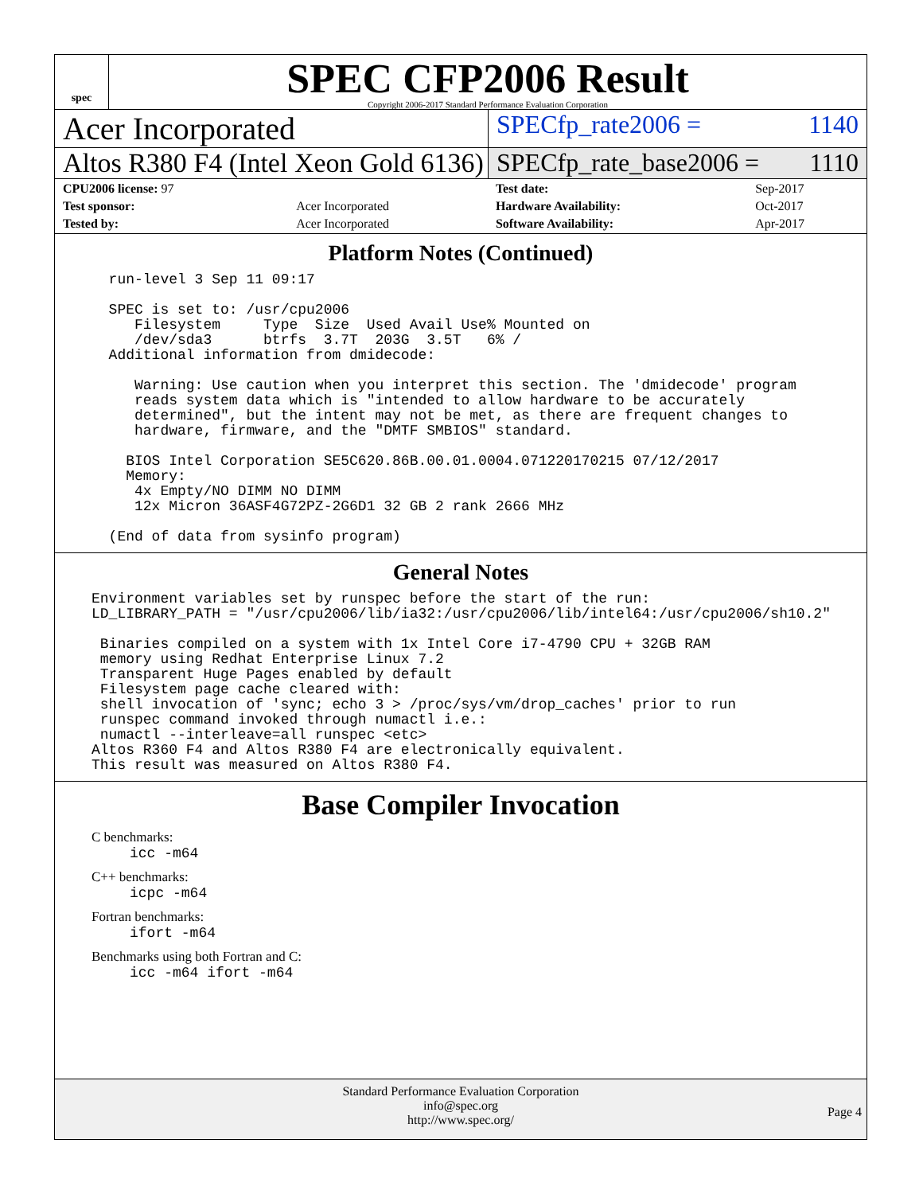spec
SPEC CFP2006 Result
Copyright 2006-2017 Standard Performance Evaluation Corporation
Acer Incorporated
SPECfp_rate2006 = 1140
Altos R380 F4 (Intel Xeon Gold 6136)
SPECfp_rate_base2006 = 1110
| CPU2006 license: 97 | | Test date: | Sep-2017 |
| Test sponsor: | Acer Incorporated | Hardware Availability: | Oct-2017 |
| Tested by: | Acer Incorporated | Software Availability: | Apr-2017 |
Platform Notes (Continued)
  run-level 3 Sep 11 09:17

  SPEC is set to: /usr/cpu2006
     Filesystem     Type  Size  Used Avail Use% Mounted on
     /dev/sda3      btrfs  3.7T  203G  3.5T   6% /
  Additional information from dmidecode:

     Warning: Use caution when you interpret this section. The 'dmidecode' program
     reads system data which is "intended to allow hardware to be accurately
     determined", but the intent may not be met, as there are frequent changes to
     hardware, firmware, and the "DMTF SMBIOS" standard.

    BIOS Intel Corporation SE5C620.86B.00.01.0004.071220170215 07/12/2017
    Memory:
     4x Empty/NO DIMM NO DIMM
     12x Micron 36ASF4G72PZ-2G6D1 32 GB 2 rank 2666 MHz

  (End of data from sysinfo program)
General Notes
Environment variables set by runspec before the start of the run:
LD_LIBRARY_PATH = "/usr/cpu2006/lib/ia32:/usr/cpu2006/lib/intel64:/usr/cpu2006/sh10.2"

 Binaries compiled on a system with 1x Intel Core i7-4790 CPU + 32GB RAM
 memory using Redhat Enterprise Linux 7.2
 Transparent Huge Pages enabled by default
 Filesystem page cache cleared with:
 shell invocation of 'sync; echo 3 > /proc/sys/vm/drop_caches' prior to run
 runspec command invoked through numactl i.e.:
 numactl --interleave=all runspec <etc>
Altos R360 F4 and Altos R380 F4 are electronically equivalent.
This result was measured on Altos R380 F4.
Base Compiler Invocation
C benchmarks:
icc -m64
C++ benchmarks:
icpc -m64
Fortran benchmarks:
ifort -m64
Benchmarks using both Fortran and C:
icc -m64 ifort -m64
Standard Performance Evaluation Corporation
info@spec.org
http://www.spec.org/
Page 4